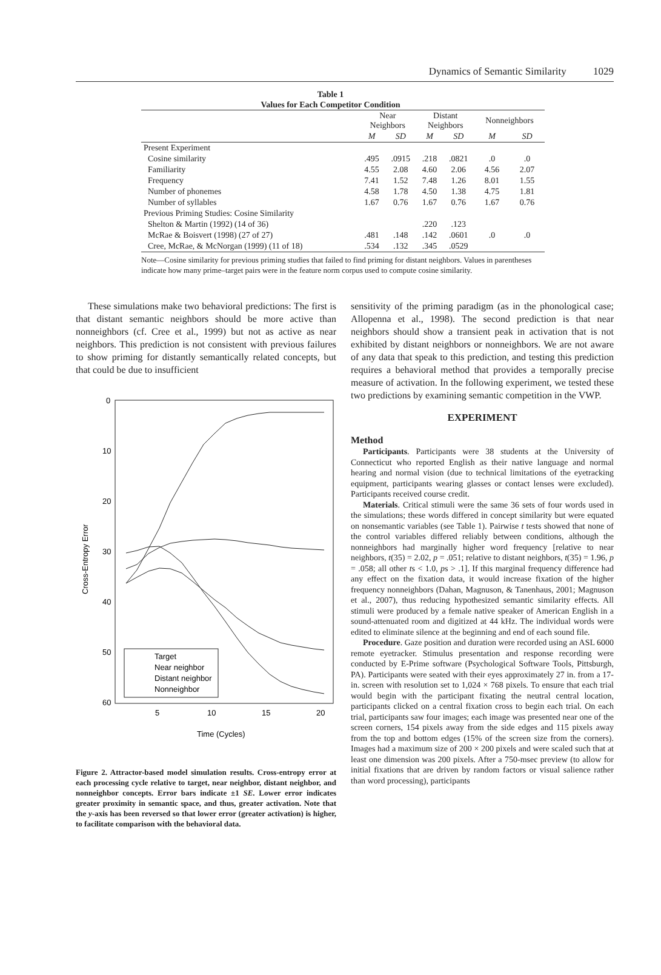Dynamics of Semantic Similarity 1029
Table 1
Values for Each Competitor Condition
| | Near Neighbors | | Distant Neighbors | | Nonneighbors | |
| --- | --- | --- | --- | --- | --- | --- |
| | M | SD | M | SD | M | SD |
| Present Experiment | | | | | | |
| Cosine similarity | .495 | .0915 | .218 | .0821 | .0 | .0 |
| Familiarity | 4.55 | 2.08 | 4.60 | 2.06 | 4.56 | 2.07 |
| Frequency | 7.41 | 1.52 | 7.48 | 1.26 | 8.01 | 1.55 |
| Number of phonemes | 4.58 | 1.78 | 4.50 | 1.38 | 4.75 | 1.81 |
| Number of syllables | 1.67 | 0.76 | 1.67 | 0.76 | 1.67 | 0.76 |
| Previous Priming Studies: Cosine Similarity | | | | | | |
| Shelton & Martin (1992) (14 of 36) | | | .220 | .123 | | |
| McRae & Boisvert (1998) (27 of 27) | .481 | .148 | .142 | .0601 | .0 | .0 |
| Cree, McRae, & McNorgan (1999) (11 of 18) | .534 | .132 | .345 | .0529 | | |
Note—Cosine similarity for previous priming studies that failed to find priming for distant neighbors. Values in parentheses indicate how many prime–target pairs were in the feature norm corpus used to compute cosine similarity.
These simulations make two behavioral predictions: The first is that distant semantic neighbors should be more active than nonneighbors (cf. Cree et al., 1999) but not as active as near neighbors. This prediction is not consistent with previous failures to show priming for distantly semantically related concepts, but that could be due to insufficient
0
10
20
30
40
50
60
5
10
15
20
Time (Cycles)
Cross-Entropy Error
Target
Near neighbor
Distant neighbor
Nonneighbor
Figure 2. Attractor-based model simulation results. Cross-entropy error at each processing cycle relative to target, near neighbor, distant neighbor, and nonneighbor concepts. Error bars indicate ±1 SE. Lower error indicates greater proximity in semantic space, and thus, greater activation. Note that the y-axis has been reversed so that lower error (greater activation) is higher, to facilitate comparison with the behavioral data.
sensitivity of the priming paradigm (as in the phonological case; Allopenna et al., 1998). The second prediction is that near neighbors should show a transient peak in activation that is not exhibited by distant neighbors or nonneighbors. We are not aware of any data that speak to this prediction, and testing this prediction requires a behavioral method that provides a temporally precise measure of activation. In the following experiment, we tested these two predictions by examining semantic competition in the VWP.
EXPERIMENT
Method
Participants. Participants were 38 students at the University of Connecticut who reported English as their native language and normal hearing and normal vision (due to technical limitations of the eyetracking equipment, participants wearing glasses or contact lenses were excluded). Participants received course credit.
Materials. Critical stimuli were the same 36 sets of four words used in the simulations; these words differed in concept similarity but were equated on nonsemantic variables (see Table 1). Pairwise t tests showed that none of the control variables differed reliably between conditions, although the nonneighbors had marginally higher word frequency [relative to near neighbors, t(35) = 2.02, p = .051; relative to distant neighbors, t(35) = 1.96, p = .058; all other ts < 1.0, ps > .1]. If this marginal frequency difference had any effect on the fixation data, it would increase fixation of the higher frequency nonneighbors (Dahan, Magnuson, & Tanenhaus, 2001; Magnuson et al., 2007), thus reducing hypothesized semantic similarity effects. All stimuli were produced by a female native speaker of American English in a sound-attenuated room and digitized at 44 kHz. The individual words were edited to eliminate silence at the beginning and end of each sound file.
Procedure. Gaze position and duration were recorded using an ASL 6000 remote eyetracker. Stimulus presentation and response recording were conducted by E-Prime software (Psychological Software Tools, Pittsburgh, PA). Participants were seated with their eyes approximately 27 in. from a 17-in. screen with resolution set to 1,024 × 768 pixels. To ensure that each trial would begin with the participant fixating the neutral central location, participants clicked on a central fixation cross to begin each trial. On each trial, participants saw four images; each image was presented near one of the screen corners, 154 pixels away from the side edges and 115 pixels away from the top and bottom edges (15% of the screen size from the corners). Images had a maximum size of 200 × 200 pixels and were scaled such that at least one dimension was 200 pixels. After a 750-msec preview (to allow for initial fixations that are driven by random factors or visual salience rather than word processing), participants